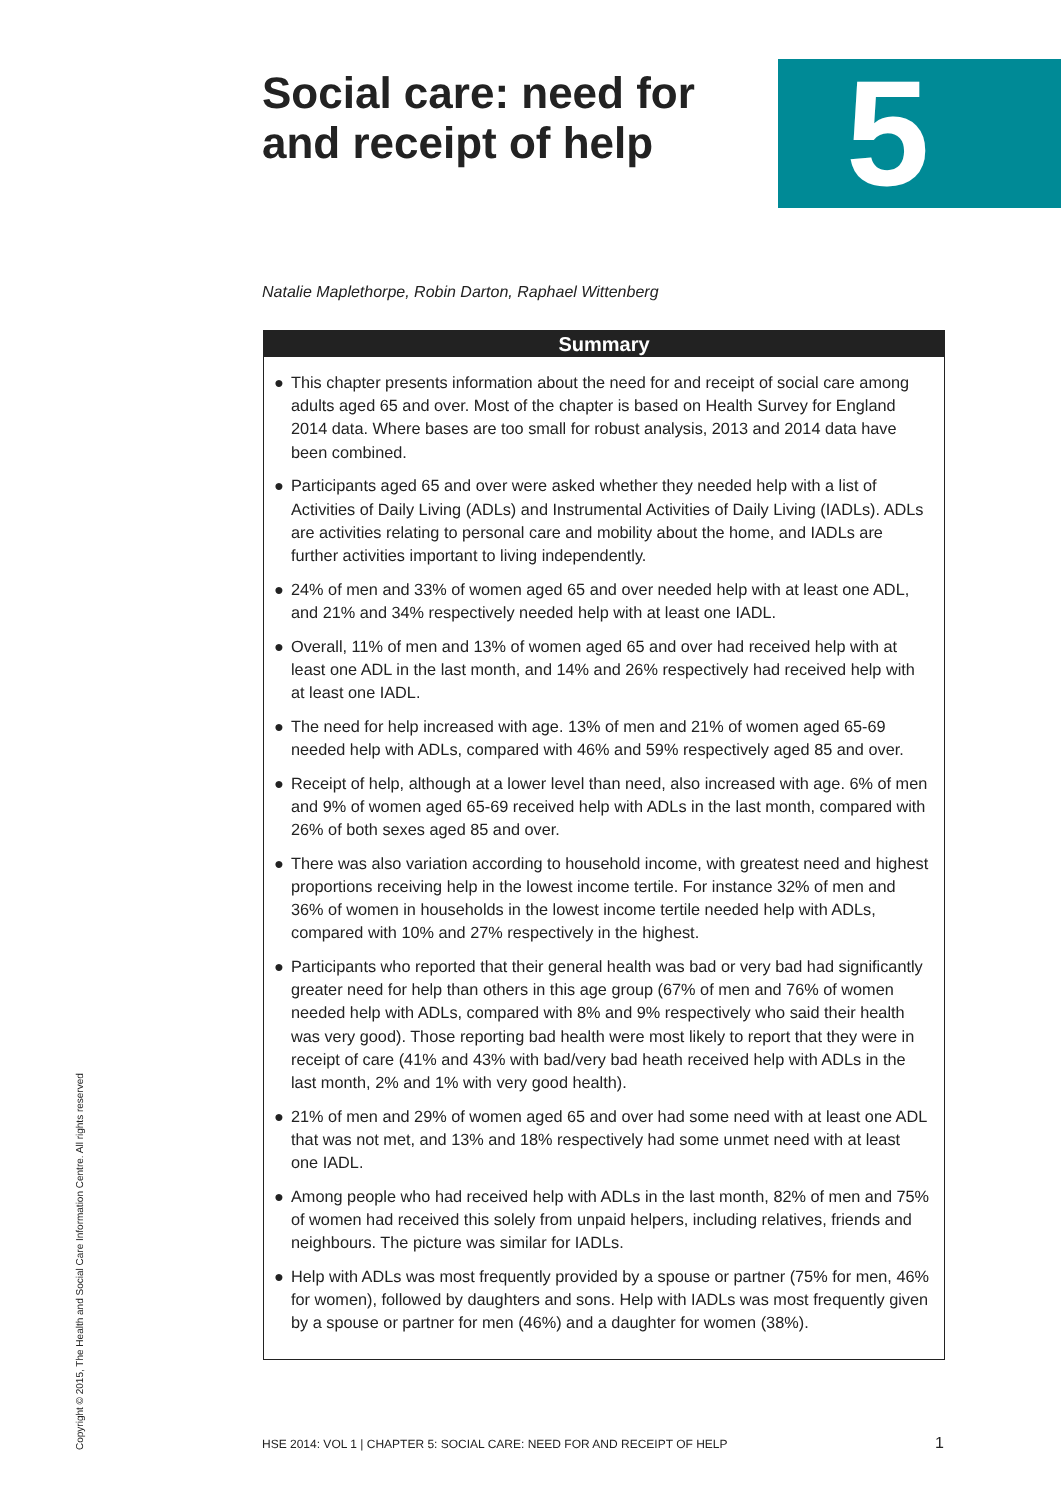Social care: need for and receipt of help
5
Natalie Maplethorpe, Robin Darton, Raphael Wittenberg
Summary
● This chapter presents information about the need for and receipt of social care among adults aged 65 and over. Most of the chapter is based on Health Survey for England 2014 data. Where bases are too small for robust analysis, 2013 and 2014 data have been combined.
● Participants aged 65 and over were asked whether they needed help with a list of Activities of Daily Living (ADLs) and Instrumental Activities of Daily Living (IADLs). ADLs are activities relating to personal care and mobility about the home, and IADLs are further activities important to living independently.
● 24% of men and 33% of women aged 65 and over needed help with at least one ADL, and 21% and 34% respectively needed help with at least one IADL.
● Overall, 11% of men and 13% of women aged 65 and over had received help with at least one ADL in the last month, and 14% and 26% respectively had received help with at least one IADL.
● The need for help increased with age. 13% of men and 21% of women aged 65-69 needed help with ADLs, compared with 46% and 59% respectively aged 85 and over.
● Receipt of help, although at a lower level than need, also increased with age. 6% of men and 9% of women aged 65-69 received help with ADLs in the last month, compared with 26% of both sexes aged 85 and over.
● There was also variation according to household income, with greatest need and highest proportions receiving help in the lowest income tertile. For instance 32% of men and 36% of women in households in the lowest income tertile needed help with ADLs, compared with 10% and 27% respectively in the highest.
● Participants who reported that their general health was bad or very bad had significantly greater need for help than others in this age group (67% of men and 76% of women needed help with ADLs, compared with 8% and 9% respectively who said their health was very good). Those reporting bad health were most likely to report that they were in receipt of care (41% and 43% with bad/very bad heath received help with ADLs in the last month, 2% and 1% with very good health).
● 21% of men and 29% of women aged 65 and over had some need with at least one ADL that was not met, and 13% and 18% respectively had some unmet need with at least one IADL.
● Among people who had received help with ADLs in the last month, 82% of men and 75% of women had received this solely from unpaid helpers, including relatives, friends and neighbours. The picture was similar for IADLs.
● Help with ADLs was most frequently provided by a spouse or partner (75% for men, 46% for women), followed by daughters and sons. Help with IADLs was most frequently given by a spouse or partner for men (46%) and a daughter for women (38%).
Copyright © 2015, The Health and Social Care Information Centre. All rights reserved
HSE 2014: VOL 1 | CHAPTER 5: SOCIAL CARE: NEED FOR AND RECEIPT OF HELP
1